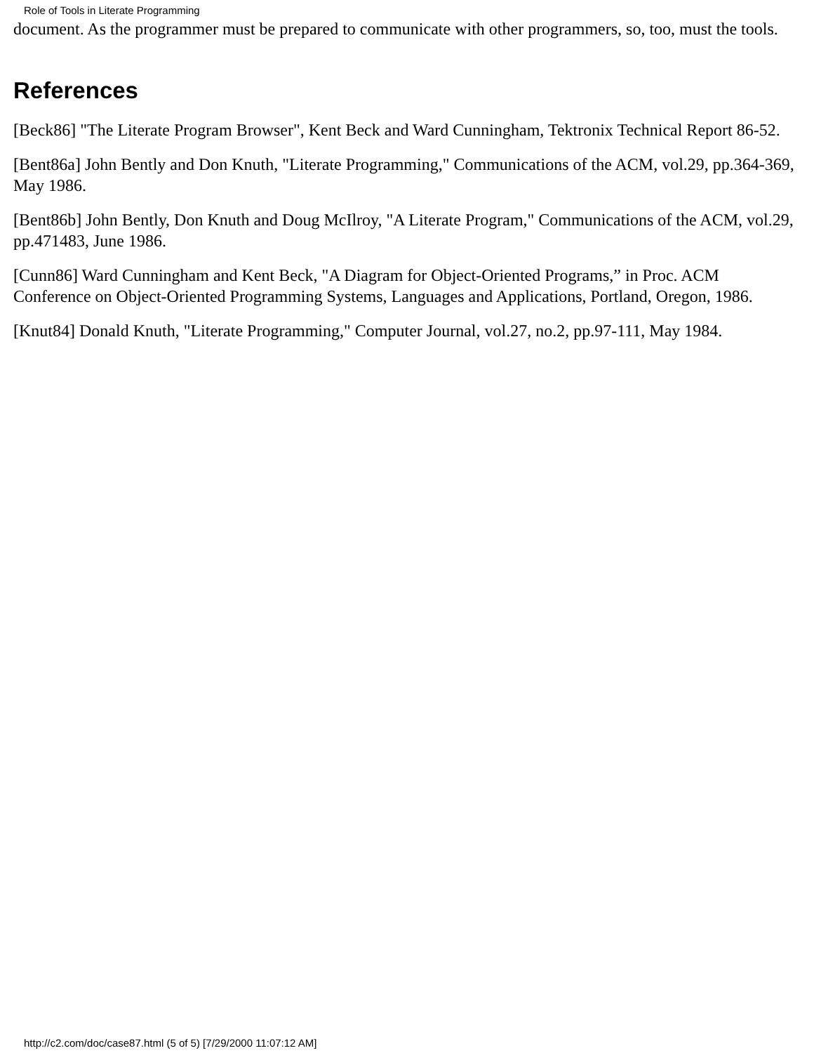Role of Tools in Literate Programming
document. As the programmer must be prepared to communicate with other programmers, so, too, must the tools.
References
[Beck86] "The Literate Program Browser", Kent Beck and Ward Cunningham, Tektronix Technical Report 86-52.
[Bent86a] John Bently and Don Knuth, "Literate Programming," Communications of the ACM, vol.29, pp.364-369, May 1986.
[Bent86b] John Bently, Don Knuth and Doug McIlroy, "A Literate Program," Communications of the ACM, vol.29, pp.471483, June 1986.
[Cunn86] Ward Cunningham and Kent Beck, "A Diagram for Object-Oriented Programs,” in Proc. ACM Conference on Object-Oriented Programming Systems, Languages and Applications, Portland, Oregon, 1986.
[Knut84] Donald Knuth, "Literate Programming," Computer Journal, vol.27, no.2, pp.97-111, May 1984.
http://c2.com/doc/case87.html (5 of 5) [7/29/2000 11:07:12 AM]